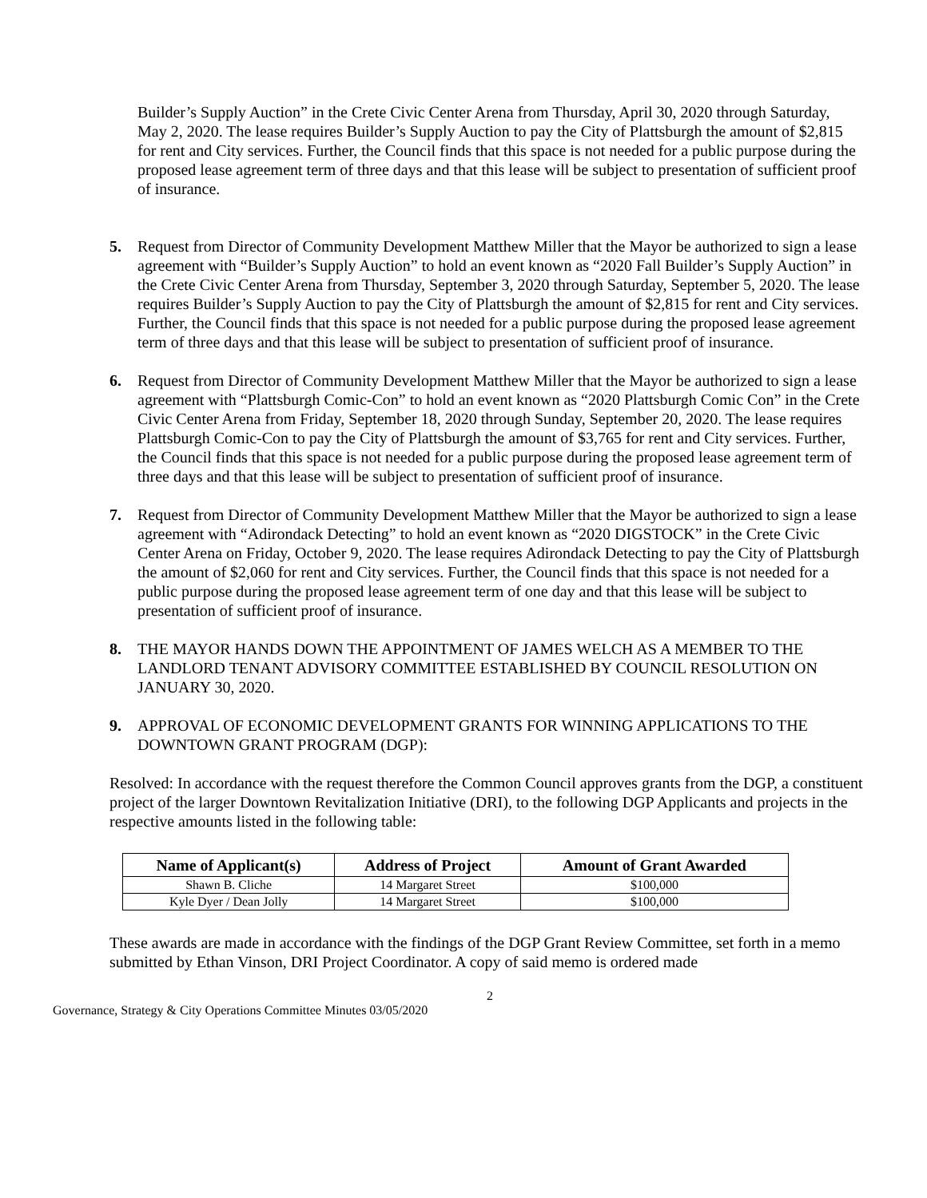Builder’s Supply Auction” in the Crete Civic Center Arena from Thursday, April 30, 2020 through Saturday, May 2, 2020. The lease requires Builder’s Supply Auction to pay the City of Plattsburgh the amount of $2,815 for rent and City services. Further, the Council finds that this space is not needed for a public purpose during the proposed lease agreement term of three days and that this lease will be subject to presentation of sufficient proof of insurance.
5. Request from Director of Community Development Matthew Miller that the Mayor be authorized to sign a lease agreement with “Builder’s Supply Auction” to hold an event known as “2020 Fall Builder’s Supply Auction” in the Crete Civic Center Arena from Thursday, September 3, 2020 through Saturday, September 5, 2020. The lease requires Builder’s Supply Auction to pay the City of Plattsburgh the amount of $2,815 for rent and City services. Further, the Council finds that this space is not needed for a public purpose during the proposed lease agreement term of three days and that this lease will be subject to presentation of sufficient proof of insurance.
6. Request from Director of Community Development Matthew Miller that the Mayor be authorized to sign a lease agreement with “Plattsburgh Comic-Con” to hold an event known as “2020 Plattsburgh Comic Con” in the Crete Civic Center Arena from Friday, September 18, 2020 through Sunday, September 20, 2020. The lease requires Plattsburgh Comic-Con to pay the City of Plattsburgh the amount of $3,765 for rent and City services. Further, the Council finds that this space is not needed for a public purpose during the proposed lease agreement term of three days and that this lease will be subject to presentation of sufficient proof of insurance.
7. Request from Director of Community Development Matthew Miller that the Mayor be authorized to sign a lease agreement with “Adirondack Detecting” to hold an event known as “2020 DIGSTOCK” in the Crete Civic Center Arena on Friday, October 9, 2020. The lease requires Adirondack Detecting to pay the City of Plattsburgh the amount of $2,060 for rent and City services. Further, the Council finds that this space is not needed for a public purpose during the proposed lease agreement term of one day and that this lease will be subject to presentation of sufficient proof of insurance.
8. THE MAYOR HANDS DOWN THE APPOINTMENT OF JAMES WELCH AS A MEMBER TO THE LANDLORD TENANT ADVISORY COMMITTEE ESTABLISHED BY COUNCIL RESOLUTION ON JANUARY 30, 2020.
9. APPROVAL OF ECONOMIC DEVELOPMENT GRANTS FOR WINNING APPLICATIONS TO THE DOWNTOWN GRANT PROGRAM (DGP):
Resolved: In accordance with the request therefore the Common Council approves grants from the DGP, a constituent project of the larger Downtown Revitalization Initiative (DRI), to the following DGP Applicants and projects in the respective amounts listed in the following table:
| Name of Applicant(s) | Address of Project | Amount of Grant Awarded |
| --- | --- | --- |
| Shawn B. Cliche | 14 Margaret Street | $100,000 |
| Kyle Dyer / Dean Jolly | 14 Margaret Street | $100,000 |
These awards are made in accordance with the findings of the DGP Grant Review Committee, set forth in a memo submitted by Ethan Vinson, DRI Project Coordinator. A copy of said memo is ordered made
2
Governance, Strategy & City Operations Committee Minutes 03/05/2020